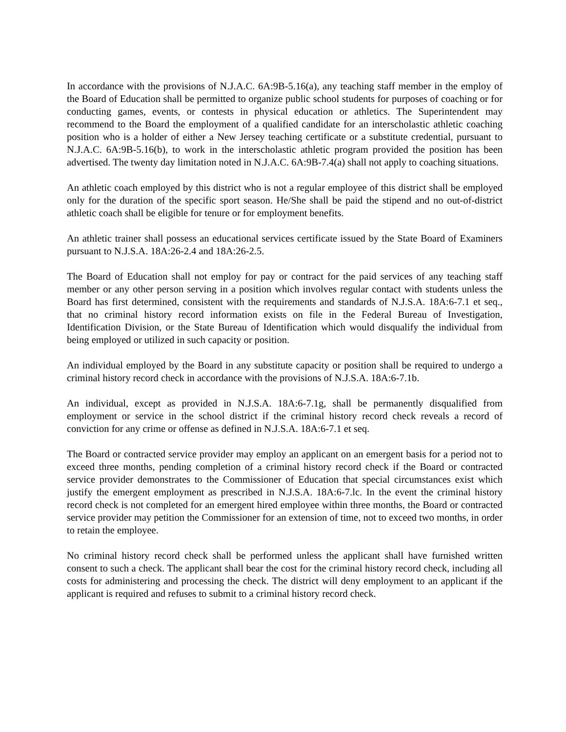In accordance with the provisions of N.J.A.C. 6A:9B-5.16(a), any teaching staff member in the employ of the Board of Education shall be permitted to organize public school students for purposes of coaching or for conducting games, events, or contests in physical education or athletics. The Superintendent may recommend to the Board the employment of a qualified candidate for an interscholastic athletic coaching position who is a holder of either a New Jersey teaching certificate or a substitute credential, pursuant to N.J.A.C. 6A:9B-5.16(b), to work in the interscholastic athletic program provided the position has been advertised. The twenty day limitation noted in N.J.A.C. 6A:9B-7.4(a) shall not apply to coaching situations.
An athletic coach employed by this district who is not a regular employee of this district shall be employed only for the duration of the specific sport season. He/She shall be paid the stipend and no out-of-district athletic coach shall be eligible for tenure or for employment benefits.
An athletic trainer shall possess an educational services certificate issued by the State Board of Examiners pursuant to N.J.S.A. 18A:26-2.4 and 18A:26-2.5.
The Board of Education shall not employ for pay or contract for the paid services of any teaching staff member or any other person serving in a position which involves regular contact with students unless the Board has first determined, consistent with the requirements and standards of N.J.S.A. 18A:6-7.1 et seq., that no criminal history record information exists on file in the Federal Bureau of Investigation, Identification Division, or the State Bureau of Identification which would disqualify the individual from being employed or utilized in such capacity or position.
An individual employed by the Board in any substitute capacity or position shall be required to undergo a criminal history record check in accordance with the provisions of N.J.S.A. 18A:6-7.1b.
An individual, except as provided in N.J.S.A. 18A:6-7.1g, shall be permanently disqualified from employment or service in the school district if the criminal history record check reveals a record of conviction for any crime or offense as defined in N.J.S.A. 18A:6-7.1 et seq.
The Board or contracted service provider may employ an applicant on an emergent basis for a period not to exceed three months, pending completion of a criminal history record check if the Board or contracted service provider demonstrates to the Commissioner of Education that special circumstances exist which justify the emergent employment as prescribed in N.J.S.A. 18A:6-7.lc. In the event the criminal history record check is not completed for an emergent hired employee within three months, the Board or contracted service provider may petition the Commissioner for an extension of time, not to exceed two months, in order to retain the employee.
No criminal history record check shall be performed unless the applicant shall have furnished written consent to such a check. The applicant shall bear the cost for the criminal history record check, including all costs for administering and processing the check. The district will deny employment to an applicant if the applicant is required and refuses to submit to a criminal history record check.